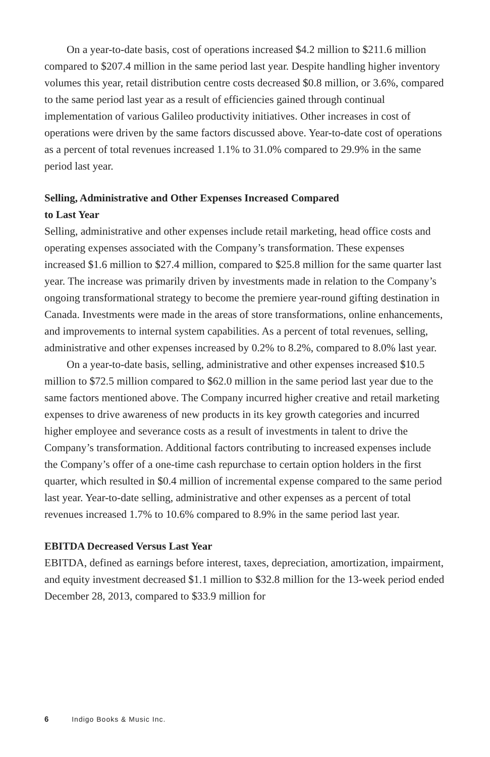On a year-to-date basis, cost of operations increased $4.2 million to $211.6 million compared to $207.4 million in the same period last year. Despite handling higher inventory volumes this year, retail distribution centre costs decreased $0.8 million, or 3.6%, compared to the same period last year as a result of efficiencies gained through continual implementation of various Galileo productivity initiatives. Other increases in cost of operations were driven by the same factors discussed above. Year-to-date cost of operations as a percent of total revenues increased 1.1% to 31.0% compared to 29.9% in the same period last year.
Selling, Administrative and Other Expenses Increased Compared
to Last Year
Selling, administrative and other expenses include retail marketing, head office costs and operating expenses associated with the Company’s transformation. These expenses increased $1.6 million to $27.4 million, compared to $25.8 million for the same quarter last year. The increase was primarily driven by investments made in relation to the Company’s ongoing transformational strategy to become the premiere year-round gifting destination in Canada. Investments were made in the areas of store transformations, online enhancements, and improvements to internal system capabilities. As a percent of total revenues, selling, administrative and other expenses increased by 0.2% to 8.2%, compared to 8.0% last year.
On a year-to-date basis, selling, administrative and other expenses increased $10.5 million to $72.5 million compared to $62.0 million in the same period last year due to the same factors mentioned above. The Company incurred higher creative and retail marketing expenses to drive awareness of new products in its key growth categories and incurred higher employee and severance costs as a result of investments in talent to drive the Company’s transformation. Additional factors contributing to increased expenses include the Company’s offer of a one-time cash repurchase to certain option holders in the first quarter, which resulted in $0.4 million of incremental expense compared to the same period last year. Year-to-date selling, administrative and other expenses as a percent of total revenues increased 1.7% to 10.6% compared to 8.9% in the same period last year.
EBITDA Decreased Versus Last Year
EBITDA, defined as earnings before interest, taxes, depreciation, amortization, impairment, and equity investment decreased $1.1 million to $32.8 million for the 13-week period ended December 28, 2013, compared to $33.9 million for
6 Indigo Books & Music Inc.